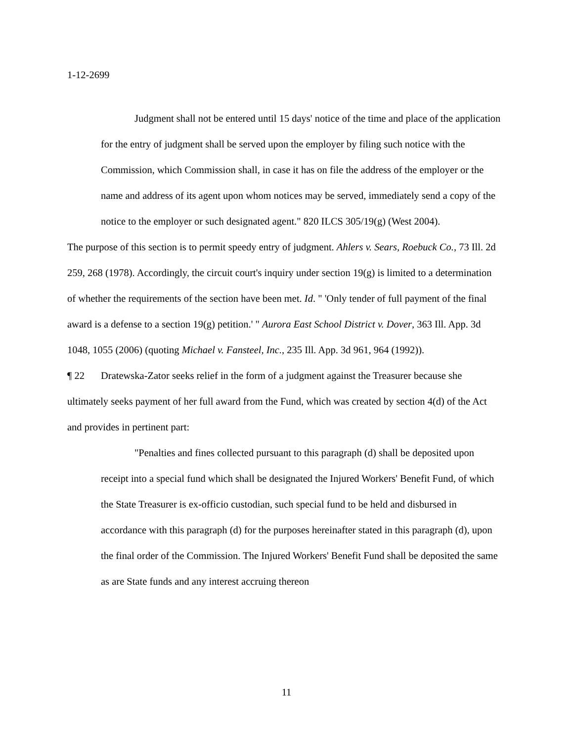1-12-2699
Judgment shall not be entered until 15 days' notice of the time and place of the application for the entry of judgment shall be served upon the employer by filing such notice with the Commission, which Commission shall, in case it has on file the address of the employer or the name and address of its agent upon whom notices may be served, immediately send a copy of the notice to the employer or such designated agent." 820 ILCS 305/19(g) (West 2004).
The purpose of this section is to permit speedy entry of judgment. Ahlers v. Sears, Roebuck Co., 73 Ill. 2d 259, 268 (1978). Accordingly, the circuit court's inquiry under section 19(g) is limited to a determination of whether the requirements of the section have been met. Id. " 'Only tender of full payment of the final award is a defense to a section 19(g) petition.' " Aurora East School District v. Dover, 363 Ill. App. 3d 1048, 1055 (2006) (quoting Michael v. Fansteel, Inc., 235 Ill. App. 3d 961, 964 (1992)).
¶ 22 Dratewska-Zator seeks relief in the form of a judgment against the Treasurer because she ultimately seeks payment of her full award from the Fund, which was created by section 4(d) of the Act and provides in pertinent part:
"Penalties and fines collected pursuant to this paragraph (d) shall be deposited upon receipt into a special fund which shall be designated the Injured Workers' Benefit Fund, of which the State Treasurer is ex-officio custodian, such special fund to be held and disbursed in accordance with this paragraph (d) for the purposes hereinafter stated in this paragraph (d), upon the final order of the Commission. The Injured Workers' Benefit Fund shall be deposited the same as are State funds and any interest accruing thereon
11